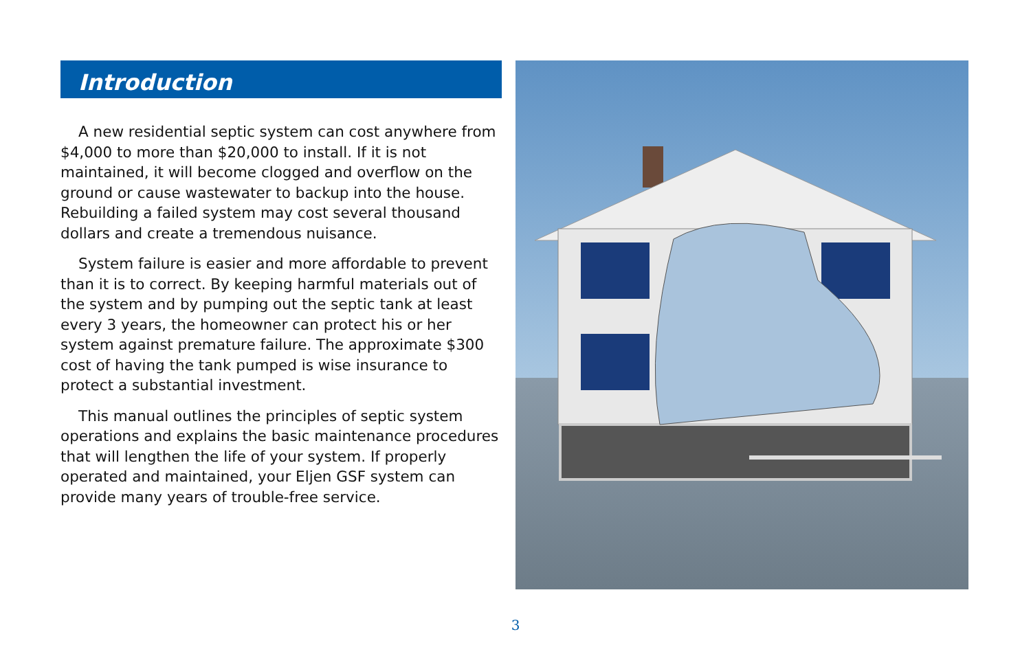Introduction
A new residential septic system can cost anywhere from $4,000 to more than $20,000 to install. If it is not maintained, it will become clogged and overflow on the ground or cause wastewater to backup into the house. Rebuilding a failed system may cost several thousand dollars and create a tremendous nuisance.
System failure is easier and more affordable to prevent than it is to correct. By keeping harmful materials out of the system and by pumping out the septic tank at least every 3 years, the homeowner can protect his or her system against premature failure. The approximate $300 cost of having the tank pumped is wise insurance to protect a substantial investment.
This manual outlines the principles of septic system operations and explains the basic maintenance procedures that will lengthen the life of your system. If properly operated and maintained, your Eljen GSF system can provide many years of trouble-free service.
3